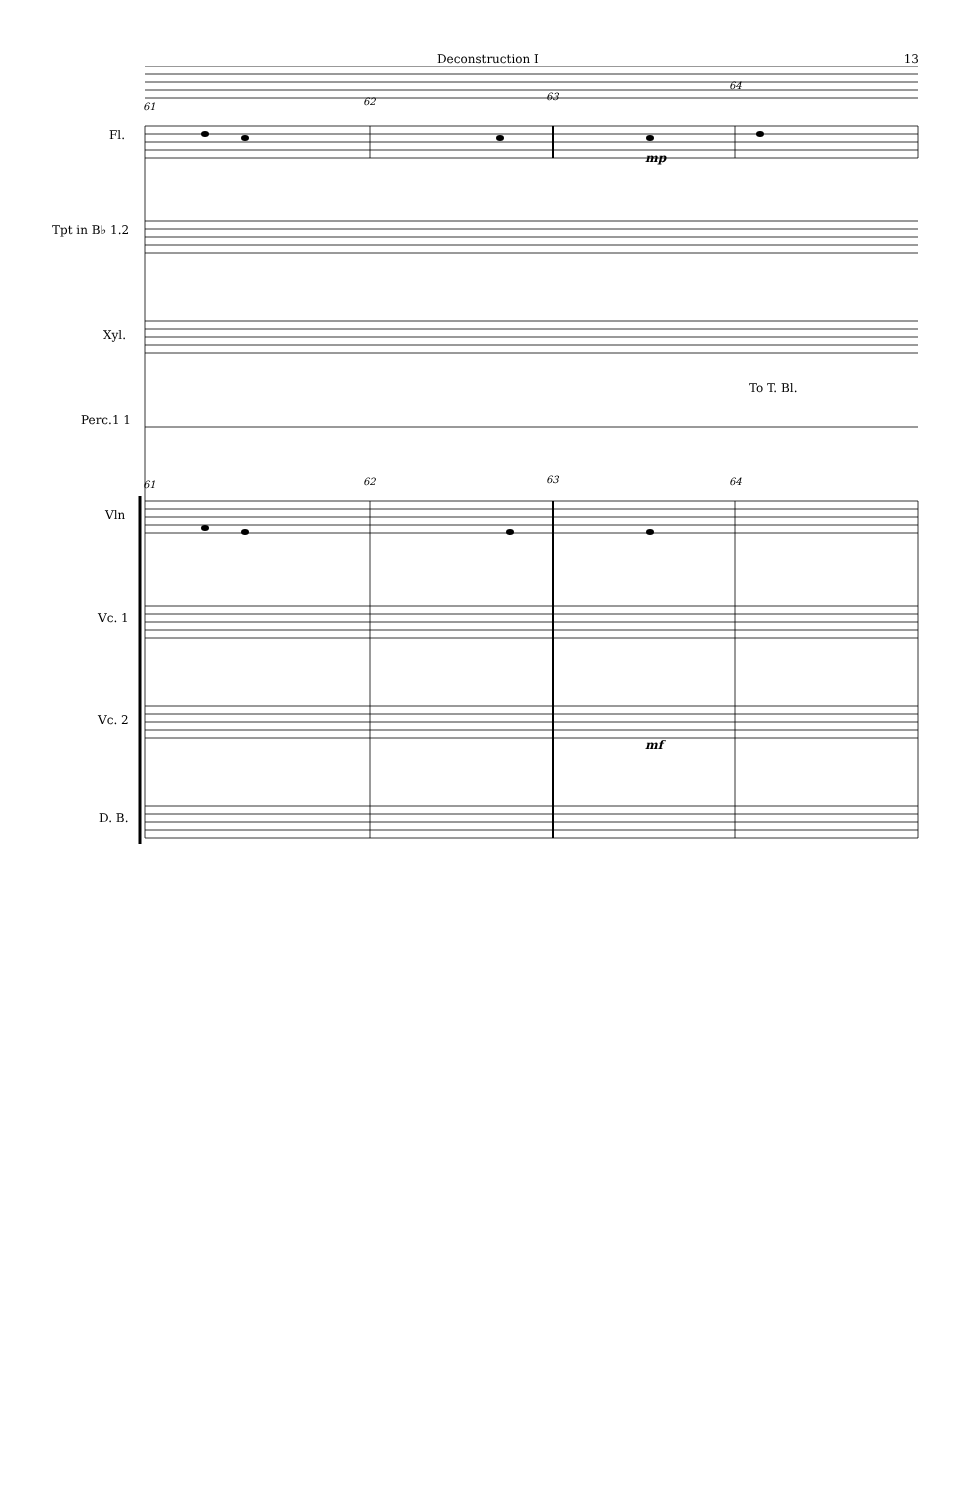Deconstruction I 13
61 62 63
64
mp
To T. Bl.
61 62 63 64
mf
Fl.
Tpt in B♭ 1.2
Xyl.
Perc.1 1
Vln
Vc. 1
Vc. 2
D. B.